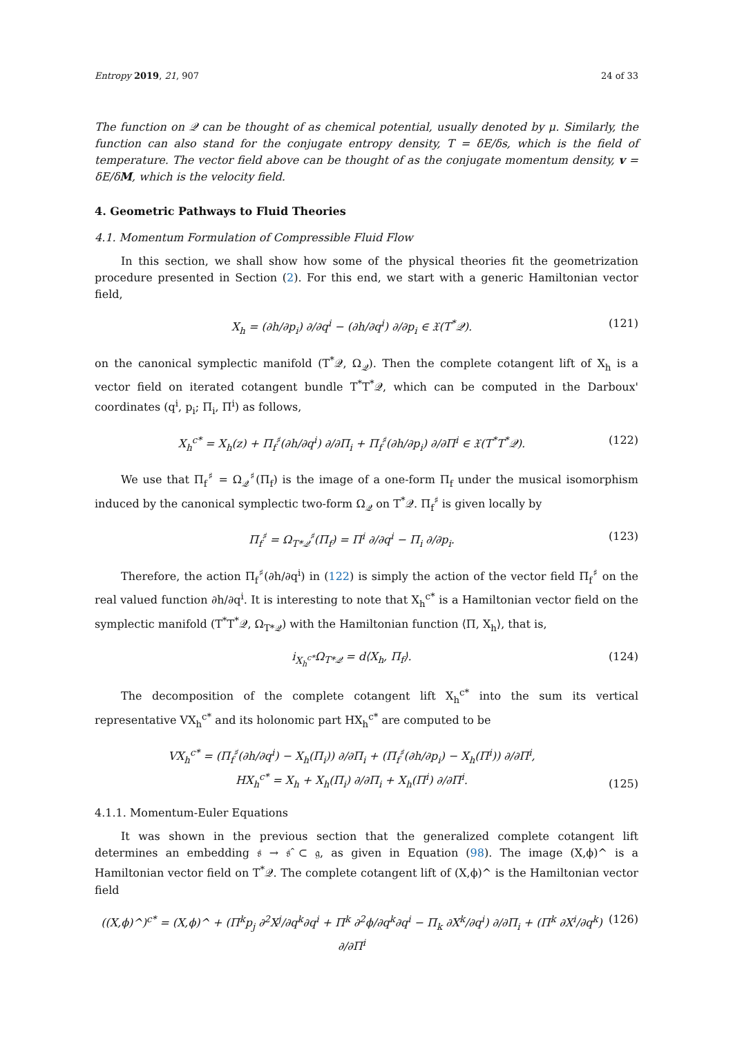Entropy 2019, 21, 907 24 of 33
The function on 𝒬 can be thought of as chemical potential, usually denoted by μ. Similarly, the function can also stand for the conjugate entropy density, T = δE/δs, which is the field of temperature. The vector field above can be thought of as the conjugate momentum density, v = δE/δM, which is the velocity field.
4. Geometric Pathways to Fluid Theories
4.1. Momentum Formulation of Compressible Fluid Flow
In this section, we shall show how some of the physical theories fit the geometrization procedure presented in Section (2). For this end, we start with a generic Hamiltonian vector field,
X<sub>h</sub> = (∂h/∂p<sub>i</sub>) ∂/∂q<sup>i</sup> − (∂h/∂q<sup>i</sup>) ∂/∂p<sub>i</sub> ∈ 𝔛(T<sup>*</sup>𝒬). (121)
on the canonical symplectic manifold (T<sup>*</sup>𝒬, Ω<sub>𝒬</sub>). Then the complete cotangent lift of X<sub>h</sub> is a vector field on iterated cotangent bundle T<sup>*</sup>T<sup>*</sup>𝒬, which can be computed in the Darboux' coordinates (q<sup>i</sup>, p<sub>i</sub>; Π<sub>i</sub>, Π<sup>i</sup>) as follows,
X<sub>h</sub><sup>c*</sup> = X<sub>h</sub>(z) + Π<sub>f</sub><sup>♯</sup>(∂h/∂q<sup>i</sup>) ∂/∂Π<sub>i</sub> + Π<sub>f</sub><sup>♯</sup>(∂h/∂p<sub>i</sub>) ∂/∂Π<sup>i</sup> ∈ 𝔛(T<sup>*</sup>T<sup>*</sup>𝒬). (122)
We use that Π<sub>f</sub><sup>♯</sup> = Ω<sub>𝒬</sub><sup>♯</sup>(Π<sub>f</sub>) is the image of a one-form Π<sub>f</sub> under the musical isomorphism induced by the canonical symplectic two-form Ω<sub>𝒬</sub> on T<sup>*</sup>𝒬. Π<sub>f</sub><sup>♯</sup> is given locally by
Π<sub>f</sub><sup>♯</sup> = Ω<sub>T*𝒬</sub><sup>♯</sup>(Π<sub>f</sub>) = Π<sup>i</sup> ∂/∂q<sup>i</sup> − Π<sub>i</sub> ∂/∂p<sub>i</sub>. (123)
Therefore, the action Π<sub>f</sub><sup>♯</sup>(∂h/∂q<sup>i</sup>) in (122) is simply the action of the vector field Π<sub>f</sub><sup>♯</sup> on the real valued function ∂h/∂q<sup>i</sup>. It is interesting to note that X<sub>h</sub><sup>c*</sup> is a Hamiltonian vector field on the symplectic manifold (T<sup>*</sup>T<sup>*</sup>𝒬, Ω<sub>T*𝒬</sub>) with the Hamiltonian function ⟨Π, X<sub>h</sub>⟩, that is,
i<sub>X<sub>h</sub><sup>c*</sup></sub>Ω<sub>T*𝒬</sub> = d⟨X<sub>h</sub>, Π<sub>f</sub>⟩. (124)
The decomposition of the complete cotangent lift X<sub>h</sub><sup>c*</sup> into the sum its vertical representative VX<sub>h</sub><sup>c*</sup> and its holonomic part HX<sub>h</sub><sup>c*</sup> are computed to be
VX<sub>h</sub><sup>c*</sup> = (Π<sub>f</sub><sup>♯</sup>(∂h/∂q<sup>i</sup>) − X<sub>h</sub>(Π<sub>i</sub>)) ∂/∂Π<sub>i</sub> + (Π<sub>f</sub><sup>♯</sup>(∂h/∂p<sub>i</sub>) − X<sub>h</sub>(Π<sup>i</sup>)) ∂/∂Π<sup>i</sup>,
HX<sub>h</sub><sup>c*</sup> = X<sub>h</sub> + X<sub>h</sub>(Π<sub>i</sub>) ∂/∂Π<sub>i</sub> + X<sub>h</sub>(Π<sup>i</sup>) ∂/∂Π<sup>i</sup>. (125)
4.1.1. Momentum-Euler Equations
It was shown in the previous section that the generalized complete cotangent lift determines an embedding 𝔰 → 𝔰̂ ⊂ 𝔤, as given in Equation (98). The image (X,ϕ)^ is a Hamiltonian vector field on T<sup>*</sup>𝒬. The complete cotangent lift of (X,ϕ)^ is the Hamiltonian vector field
((X,ϕ)^)<sup>c*</sup> = (X,ϕ)^ + (Π<sup>k</sup>p<sub>j</sub> ∂<sup>2</sup>X<sup>j</sup>/∂q<sup>k</sup>∂q<sup>i</sup> + Π<sup>k</sup> ∂<sup>2</sup>ϕ/∂q<sup>k</sup>∂q<sup>i</sup> − Π<sub>k</sub> ∂X<sup>k</sup>/∂q<sup>i</sup>) ∂/∂Π<sub>i</sub> + (Π<sup>k</sup> ∂X<sup>i</sup>/∂q<sup>k</sup>) ∂/∂Π<sup>i</sup> (126)